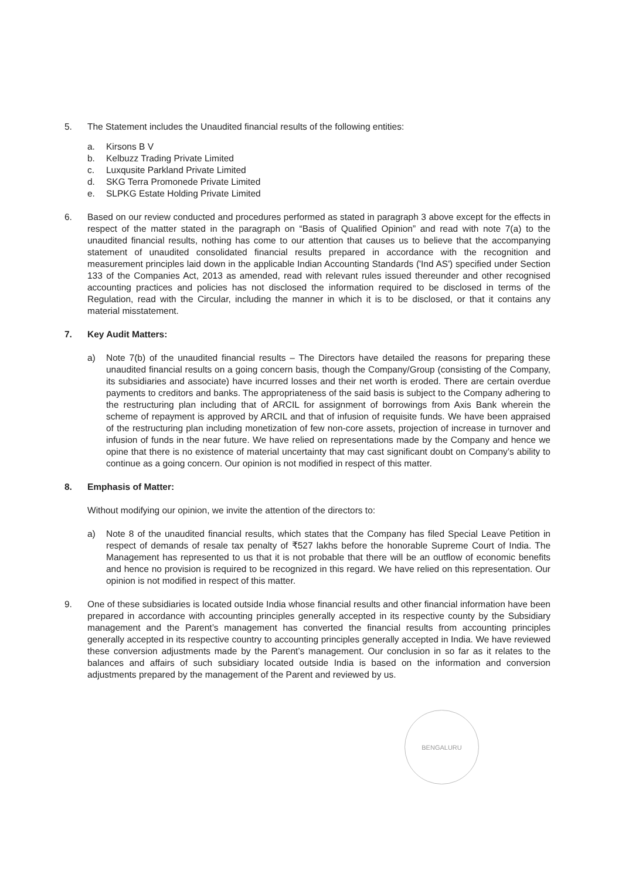5. The Statement includes the Unaudited financial results of the following entities:
a. Kirsons B V
b. Kelbuzz Trading Private Limited
c. Luxqusite Parkland Private Limited
d. SKG Terra Promonede Private Limited
e. SLPKG Estate Holding Private Limited
6. Based on our review conducted and procedures performed as stated in paragraph 3 above except for the effects in respect of the matter stated in the paragraph on “Basis of Qualified Opinion” and read with note 7(a) to the unaudited financial results, nothing has come to our attention that causes us to believe that the accompanying statement of unaudited consolidated financial results prepared in accordance with the recognition and measurement principles laid down in the applicable Indian Accounting Standards ('Ind AS') specified under Section 133 of the Companies Act, 2013 as amended, read with relevant rules issued thereunder and other recognised accounting practices and policies has not disclosed the information required to be disclosed in terms of the Regulation, read with the Circular, including the manner in which it is to be disclosed, or that it contains any material misstatement.
7. Key Audit Matters:
a) Note 7(b) of the unaudited financial results – The Directors have detailed the reasons for preparing these unaudited financial results on a going concern basis, though the Company/Group (consisting of the Company, its subsidiaries and associate) have incurred losses and their net worth is eroded. There are certain overdue payments to creditors and banks. The appropriateness of the said basis is subject to the Company adhering to the restructuring plan including that of ARCIL for assignment of borrowings from Axis Bank wherein the scheme of repayment is approved by ARCIL and that of infusion of requisite funds. We have been appraised of the restructuring plan including monetization of few non-core assets, projection of increase in turnover and infusion of funds in the near future. We have relied on representations made by the Company and hence we opine that there is no existence of material uncertainty that may cast significant doubt on Company’s ability to continue as a going concern. Our opinion is not modified in respect of this matter.
8. Emphasis of Matter:
Without modifying our opinion, we invite the attention of the directors to:
a) Note 8 of the unaudited financial results, which states that the Company has filed Special Leave Petition in respect of demands of resale tax penalty of ₹527 lakhs before the honorable Supreme Court of India. The Management has represented to us that it is not probable that there will be an outflow of economic benefits and hence no provision is required to be recognized in this regard. We have relied on this representation. Our opinion is not modified in respect of this matter.
9. One of these subsidiaries is located outside India whose financial results and other financial information have been prepared in accordance with accounting principles generally accepted in its respective county by the Subsidiary management and the Parent’s management has converted the financial results from accounting principles generally accepted in its respective country to accounting principles generally accepted in India. We have reviewed these conversion adjustments made by the Parent’s management. Our conclusion in so far as it relates to the balances and affairs of such subsidiary located outside India is based on the information and conversion adjustments prepared by the management of the Parent and reviewed by us.
BENGALURU